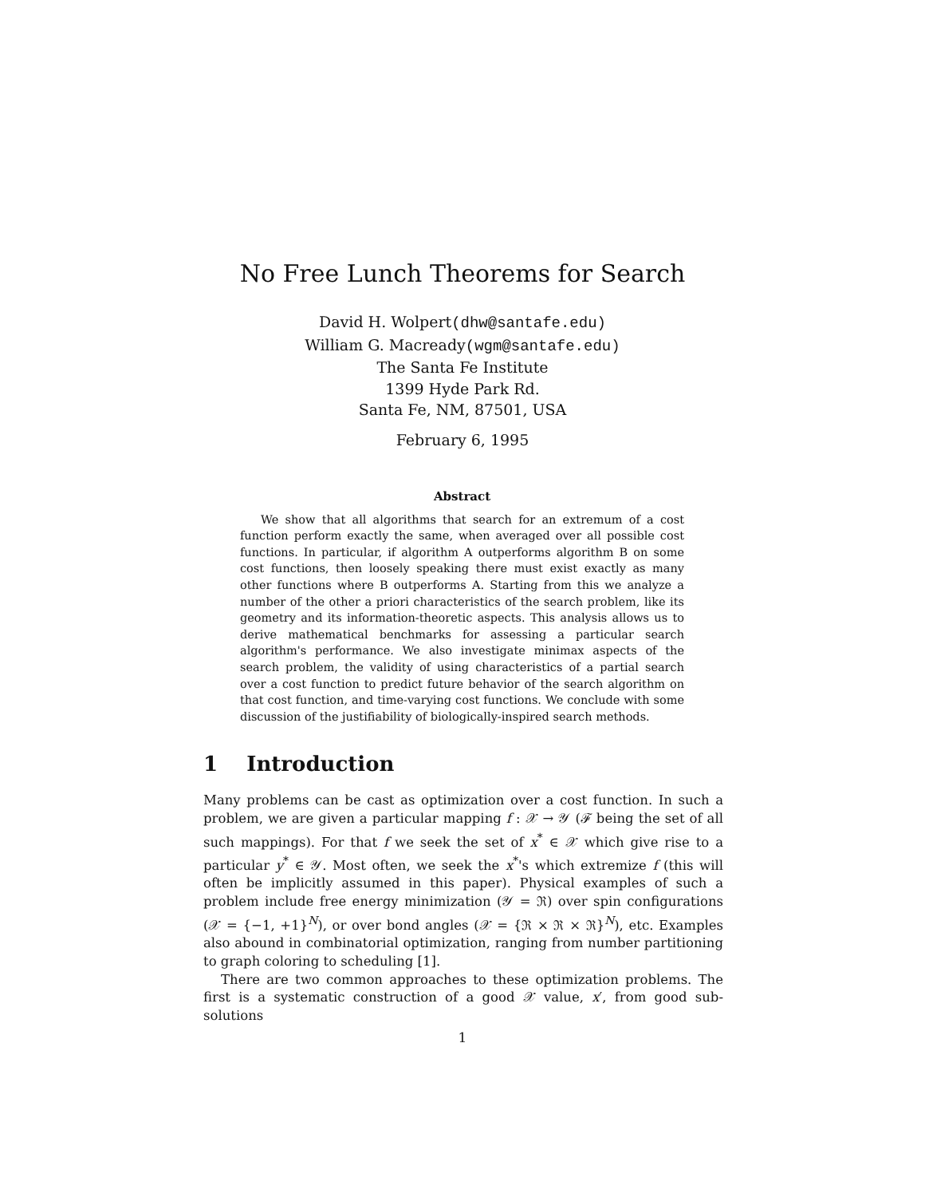No Free Lunch Theorems for Search
David H. Wolpert(dhw@santafe.edu)
William G. Macready(wgm@santafe.edu)
The Santa Fe Institute
1399 Hyde Park Rd.
Santa Fe, NM, 87501, USA
February 6, 1995
Abstract
We show that all algorithms that search for an extremum of a cost function perform exactly the same, when averaged over all possible cost functions. In particular, if algorithm A outperforms algorithm B on some cost functions, then loosely speaking there must exist exactly as many other functions where B outperforms A. Starting from this we analyze a number of the other a priori characteristics of the search problem, like its geometry and its information-theoretic aspects. This analysis allows us to derive mathematical benchmarks for assessing a particular search algorithm's performance. We also investigate minimax aspects of the search problem, the validity of using characteristics of a partial search over a cost function to predict future behavior of the search algorithm on that cost function, and time-varying cost functions. We conclude with some discussion of the justifiability of biologically-inspired search methods.
1 Introduction
Many problems can be cast as optimization over a cost function. In such a problem, we are given a particular mapping f : 𝒳 → 𝒴 (ℱ being the set of all such mappings). For that f we seek the set of x<sup>*</sup> ∈ 𝒳 which give rise to a particular y<sup>*</sup> ∈ 𝒴. Most often, we seek the x<sup>*</sup>'s which extremize f (this will often be implicitly assumed in this paper). Physical examples of such a problem include free energy minimization (𝒴 = ℜ) over spin configurations (𝒳 = {−1, +1}<sup>N</sup>), or over bond angles (𝒳 = {ℜ × ℜ × ℜ}<sup>N</sup>), etc. Examples also abound in combinatorial optimization, ranging from number partitioning to graph coloring to scheduling [1].
There are two common approaches to these optimization problems. The first is a systematic construction of a good 𝒳 value, x′, from good sub-solutions
1